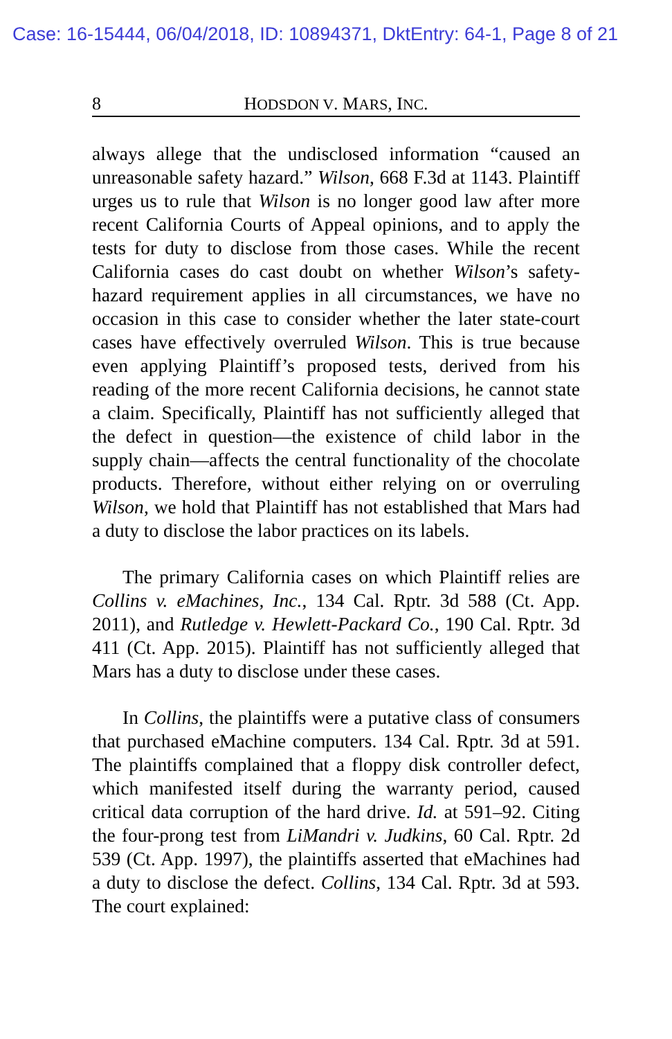Case: 16-15444, 06/04/2018, ID: 10894371, DktEntry: 64-1, Page 8 of 21
8 HODSDON V. MARS, INC.
always allege that the undisclosed information “caused an unreasonable safety hazard.” Wilson, 668 F.3d at 1143. Plaintiff urges us to rule that Wilson is no longer good law after more recent California Courts of Appeal opinions, and to apply the tests for duty to disclose from those cases. While the recent California cases do cast doubt on whether Wilson’s safety-hazard requirement applies in all circumstances, we have no occasion in this case to consider whether the later state-court cases have effectively overruled Wilson. This is true because even applying Plaintiff’s proposed tests, derived from his reading of the more recent California decisions, he cannot state a claim. Specifically, Plaintiff has not sufficiently alleged that the defect in question—the existence of child labor in the supply chain—affects the central functionality of the chocolate products. Therefore, without either relying on or overruling Wilson, we hold that Plaintiff has not established that Mars had a duty to disclose the labor practices on its labels.
The primary California cases on which Plaintiff relies are Collins v. eMachines, Inc., 134 Cal. Rptr. 3d 588 (Ct. App. 2011), and Rutledge v. Hewlett-Packard Co., 190 Cal. Rptr. 3d 411 (Ct. App. 2015). Plaintiff has not sufficiently alleged that Mars has a duty to disclose under these cases.
In Collins, the plaintiffs were a putative class of consumers that purchased eMachine computers. 134 Cal. Rptr. 3d at 591. The plaintiffs complained that a floppy disk controller defect, which manifested itself during the warranty period, caused critical data corruption of the hard drive. Id. at 591–92. Citing the four-prong test from LiMandri v. Judkins, 60 Cal. Rptr. 2d 539 (Ct. App. 1997), the plaintiffs asserted that eMachines had a duty to disclose the defect. Collins, 134 Cal. Rptr. 3d at 593. The court explained: